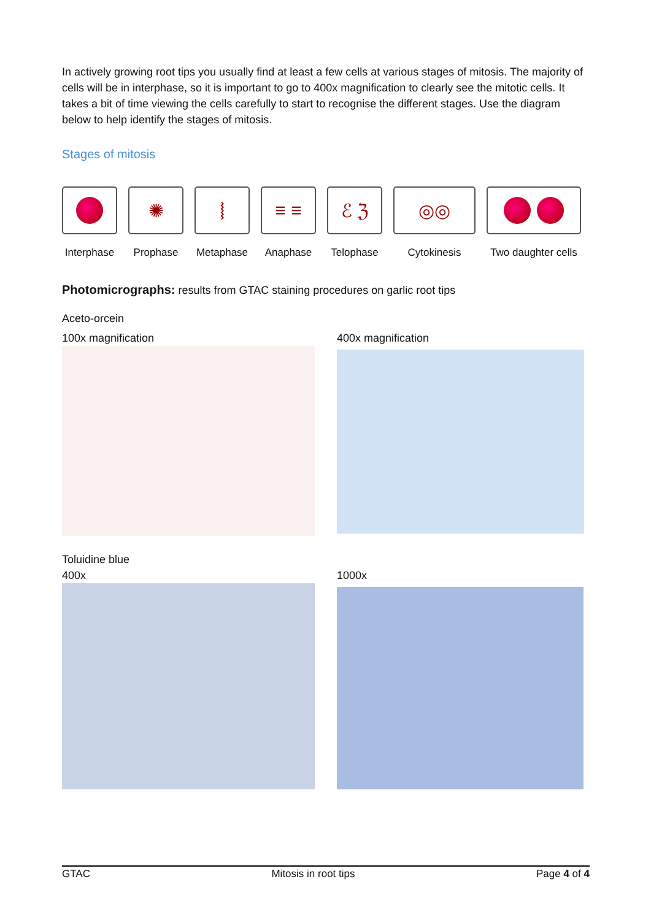In actively growing root tips you usually find at least a few cells at various stages of mitosis. The majority of cells will be in interphase, so it is important to go to 400x magnification to clearly see the mitotic cells. It takes a bit of time viewing the cells carefully to start to recognise the different stages. Use the diagram below to help identify the stages of mitosis.
Stages of mitosis
Interphase
✺
Prophase
⧘
Metaphase
≡ ≡
Anaphase
ℰ ℨ
Telophase
◎◎
Cytokinesis
Two daughter cells
Photomicrographs: results from GTAC staining procedures on garlic root tips
Aceto-orcein
100x magnification 400x magnification
Toluidine blue
400x 1000x
GTAC Mitosis in root tips Page 4 of 4